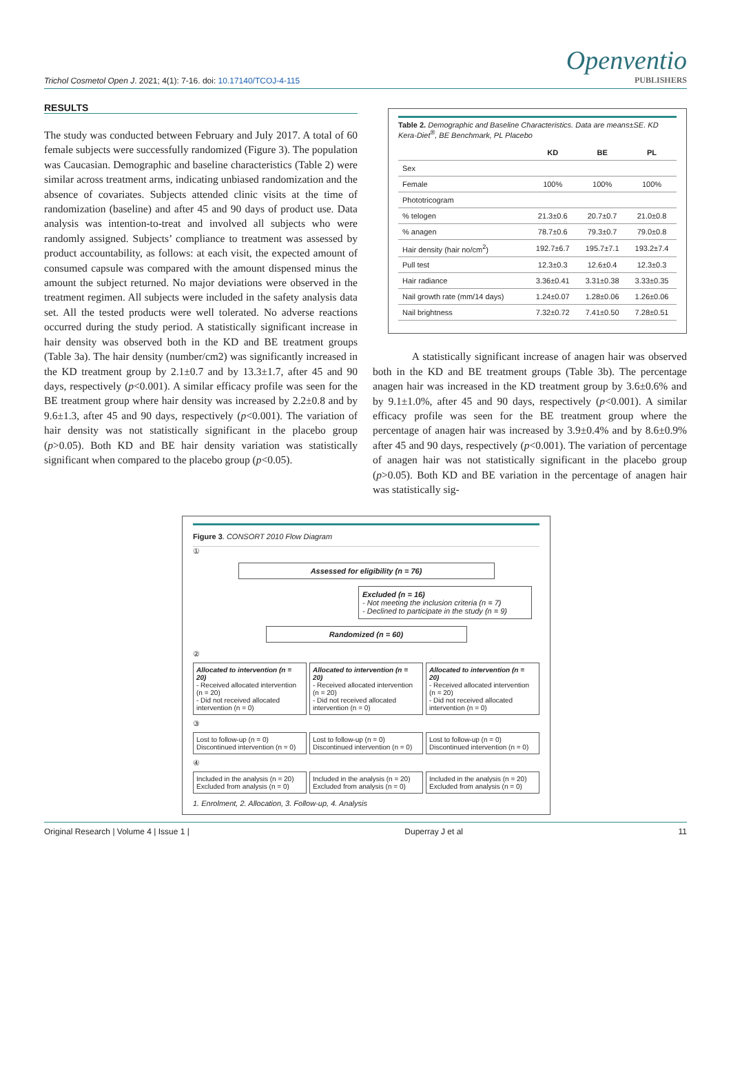Trichol Cosmetol Open J. 2021; 4(1): 7-16. doi: 10.17140/TCOJ-4-115
Openventio
PUBLISHERS
RESULTS
The study was conducted between February and July 2017. A total of 60 female subjects were successfully randomized (Figure 3). The population was Caucasian. Demographic and baseline characteristics (Table 2) were similar across treatment arms, indicating unbiased randomization and the absence of covariates. Subjects attended clinic visits at the time of randomization (baseline) and after 45 and 90 days of product use. Data analysis was intention-to-treat and involved all subjects who were randomly assigned. Subjects’ compliance to treatment was assessed by product accountability, as follows: at each visit, the expected amount of consumed capsule was compared with the amount dispensed minus the amount the subject returned. No major deviations were observed in the treatment regimen. All subjects were included in the safety analysis data set. All the tested products were well tolerated. No adverse reactions occurred during the study period. A statistically significant increase in hair density was observed both in the KD and BE treatment groups (Table 3a). The hair density (number/cm2) was significantly increased in the KD treatment group by 2.1±0.7 and by 13.3±1.7, after 45 and 90 days, respectively (p<0.001). A similar efficacy profile was seen for the BE treatment group where hair density was increased by 2.2±0.8 and by 9.6±1.3, after 45 and 90 days, respectively (p<0.001). The variation of hair density was not statistically significant in the placebo group (p>0.05). Both KD and BE hair density variation was statistically significant when compared to the placebo group (p<0.05).
Table 2. Demographic and Baseline Characteristics. Data are means±SE. KD Kera-Diet<sup>®</sup>, BE Benchmark, PL Placebo
| | KD | BE | PL |
| --- | --- | --- | --- |
| Sex | | | |
| Female | 100% | 100% | 100% |
| Phototricogram | | | |
| % telogen | 21.3±0.6 | 20.7±0.7 | 21.0±0.8 |
| % anagen | 78.7±0.6 | 79.3±0.7 | 79.0±0.8 |
| Hair density (hair no/cm<sup>2</sup>) | 192.7±6.7 | 195.7±7.1 | 193.2±7.4 |
| Pull test | 12.3±0.3 | 12.6±0.4 | 12.3±0.3 |
| Hair radiance | 3.36±0.41 | 3.31±0.38 | 3.33±0.35 |
| Nail growth rate (mm/14 days) | 1.24±0.07 | 1.28±0.06 | 1.26±0.06 |
| Nail brightness | 7.32±0.72 | 7.41±0.50 | 7.28±0.51 |
A statistically significant increase of anagen hair was observed both in the KD and BE treatment groups (Table 3b). The percentage anagen hair was increased in the KD treatment group by 3.6±0.6% and by 9.1±1.0%, after 45 and 90 days, respectively (p<0.001). A similar efficacy profile was seen for the BE treatment group where the percentage of anagen hair was increased by 3.9±0.4% and by 8.6±0.9% after 45 and 90 days, respectively (p<0.001). The variation of percentage of anagen hair was not statistically significant in the placebo group (p>0.05). Both KD and BE variation in the percentage of anagen hair was statistically sig-
Figure 3. CONSORT 2010 Flow Diagram
①
Assessed for eligibility (n = 76)
Excluded (n = 16)
- Not meeting the inclusion criteria (n = 7)
- Declined to participate in the study (n = 9)
Randomized (n = 60)
②
Allocated to intervention (n = 20)
- Received allocated intervention (n = 20)
- Did not received allocated intervention (n = 0)
Allocated to intervention (n = 20)
- Received allocated intervention (n = 20)
- Did not received allocated intervention (n = 0)
Allocated to intervention (n = 20)
- Received allocated intervention (n = 20)
- Did not received allocated intervention (n = 0)
③
Lost to follow-up (n = 0) Discontinued intervention (n = 0)
Lost to follow-up (n = 0) Discontinued intervention (n = 0)
Lost to follow-up (n = 0) Discontinued intervention (n = 0)
④
Included in the analysis (n = 20) Excluded from analysis (n = 0)
Included in the analysis (n = 20) Excluded from analysis (n = 0)
Included in the analysis (n = 20) Excluded from analysis (n = 0)
1. Enrolment, 2. Allocation, 3. Follow-up, 4. Analysis
Original Research | Volume 4 | Issue 1 | Duperray J et al 11